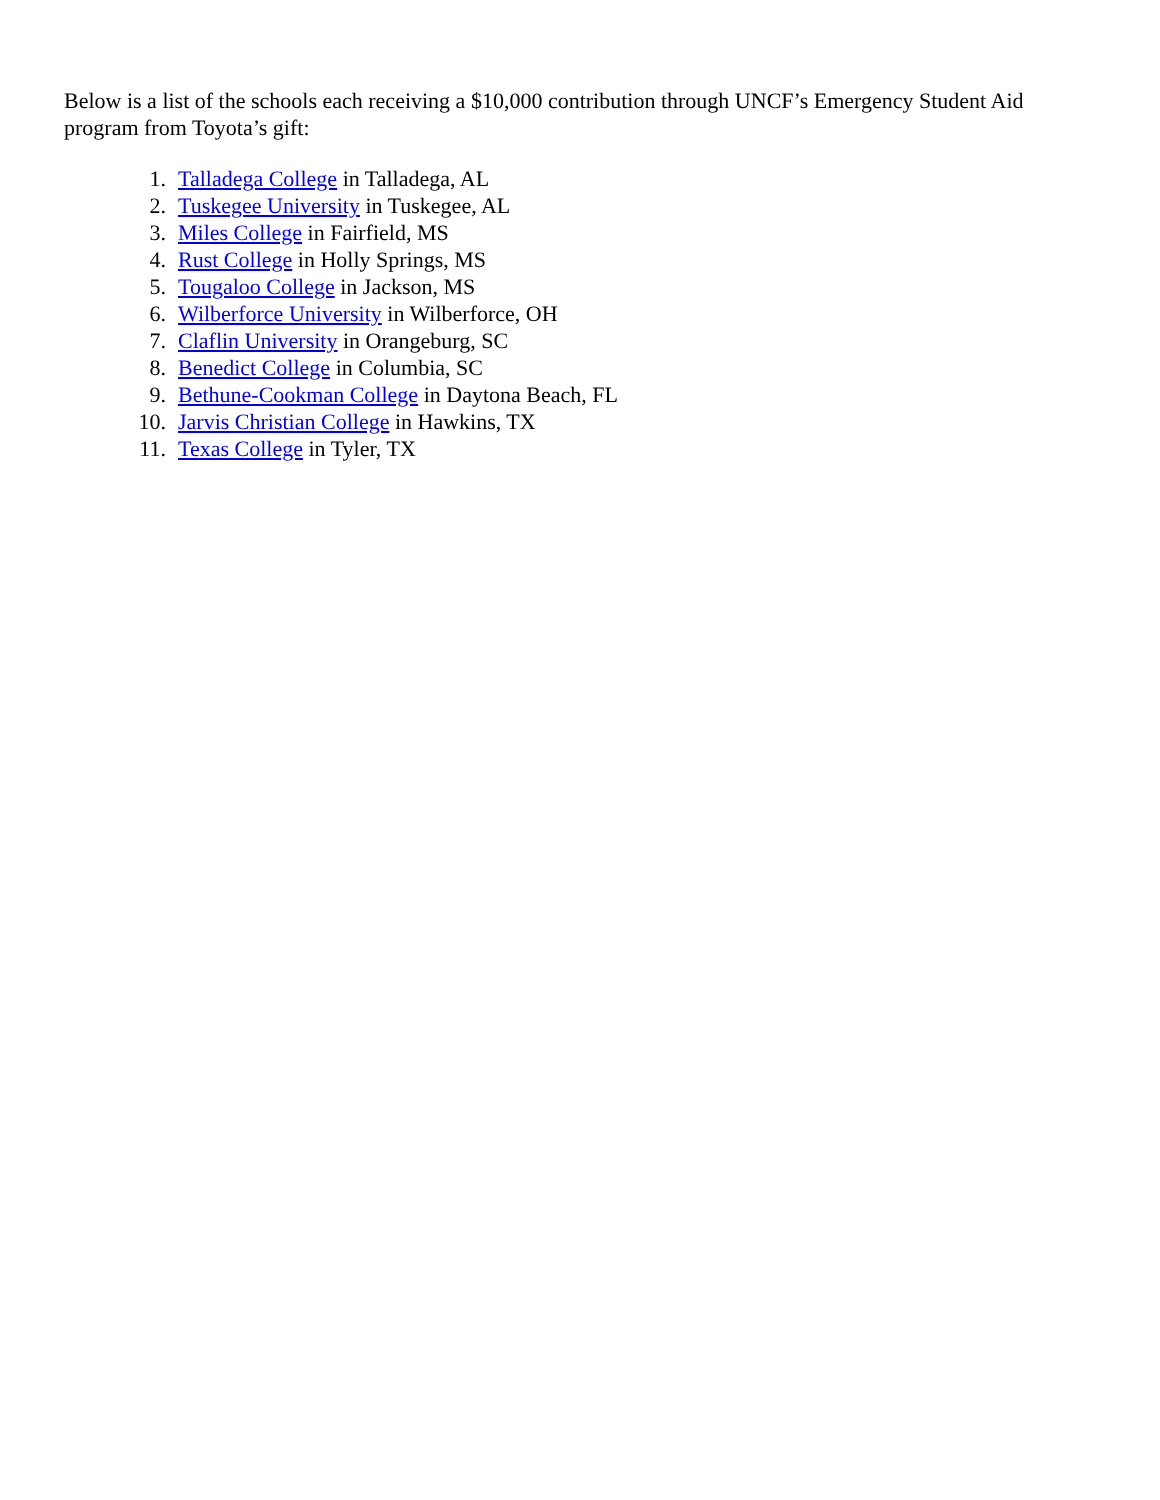Below is a list of the schools each receiving a $10,000 contribution through UNCF’s Emergency Student Aid program from Toyota’s gift:
1. Talladega College in Talladega, AL
2. Tuskegee University in Tuskegee, AL
3. Miles College in Fairfield, MS
4. Rust College in Holly Springs, MS
5. Tougaloo College in Jackson, MS
6. Wilberforce University in Wilberforce, OH
7. Claflin University in Orangeburg, SC
8. Benedict College in Columbia, SC
9. Bethune-Cookman College in Daytona Beach, FL
10. Jarvis Christian College in Hawkins, TX
11. Texas College in Tyler, TX